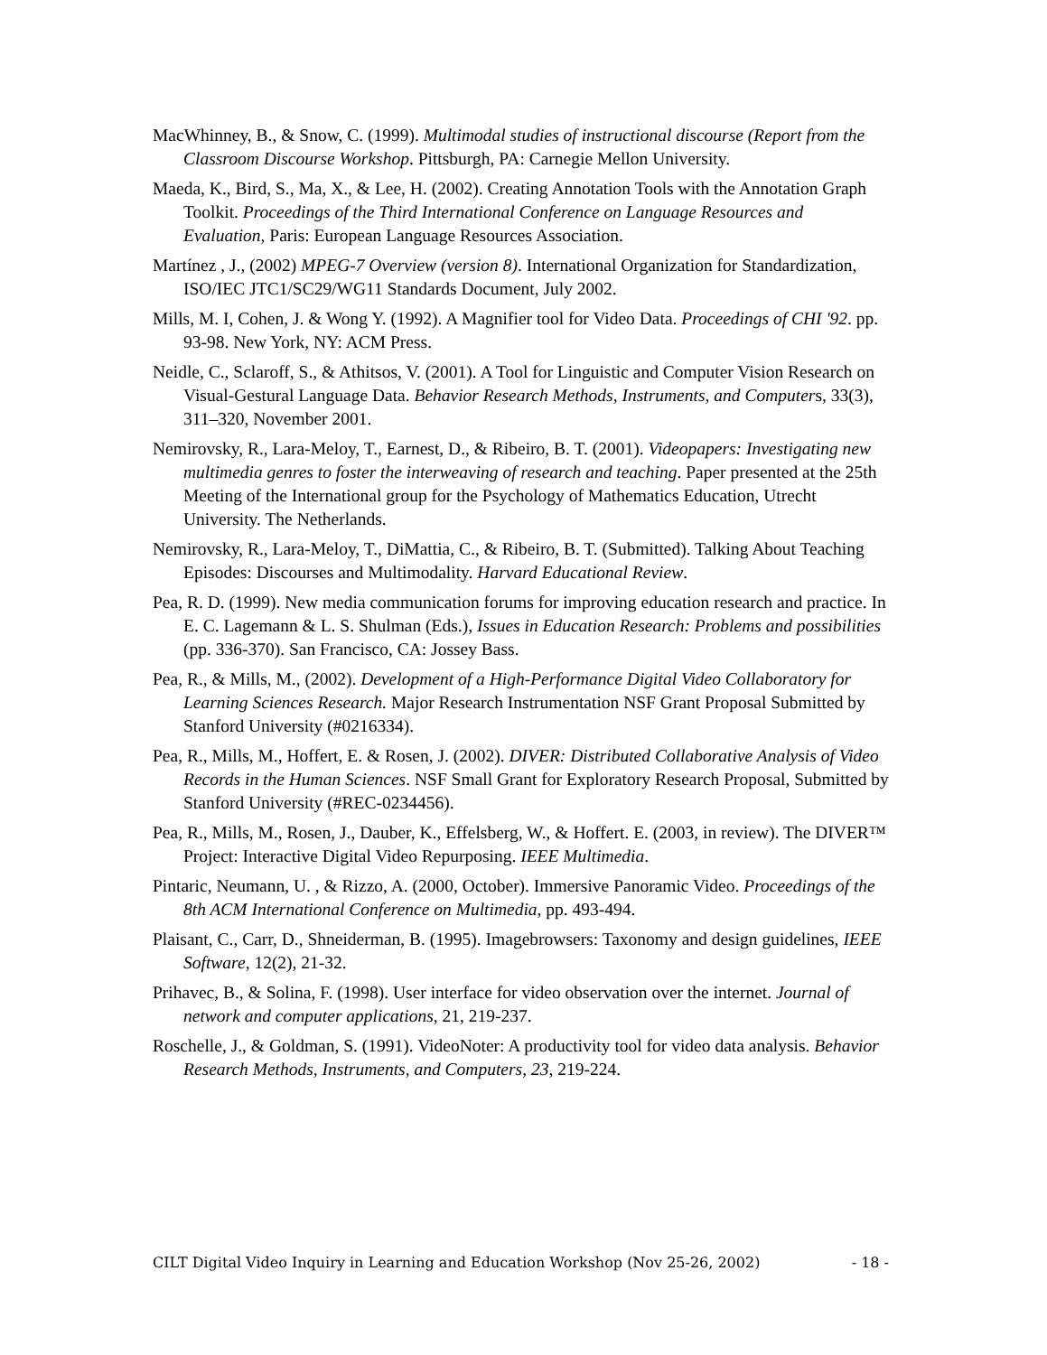MacWhinney, B., & Snow, C. (1999). Multimodal studies of instructional discourse (Report from the Classroom Discourse Workshop. Pittsburgh, PA: Carnegie Mellon University.
Maeda, K., Bird, S., Ma, X., & Lee, H. (2002). Creating Annotation Tools with the Annotation Graph Toolkit. Proceedings of the Third International Conference on Language Resources and Evaluation, Paris: European Language Resources Association.
Martínez , J., (2002) MPEG-7 Overview (version 8). International Organization for Standardization, ISO/IEC JTC1/SC29/WG11 Standards Document, July 2002.
Mills, M. I, Cohen, J. & Wong Y. (1992). A Magnifier tool for Video Data. Proceedings of CHI '92. pp. 93-98. New York, NY: ACM Press.
Neidle, C., Sclaroff, S., & Athitsos, V. (2001). A Tool for Linguistic and Computer Vision Research on Visual-Gestural Language Data. Behavior Research Methods, Instruments, and Computers, 33(3), 311–320, November 2001.
Nemirovsky, R., Lara-Meloy, T., Earnest, D., & Ribeiro, B. T. (2001). Videopapers: Investigating new multimedia genres to foster the interweaving of research and teaching. Paper presented at the 25th Meeting of the International group for the Psychology of Mathematics Education, Utrecht University. The Netherlands.
Nemirovsky, R., Lara-Meloy, T., DiMattia, C., & Ribeiro, B. T. (Submitted). Talking About Teaching Episodes: Discourses and Multimodality. Harvard Educational Review.
Pea, R. D. (1999). New media communication forums for improving education research and practice. In E. C. Lagemann & L. S. Shulman (Eds.), Issues in Education Research: Problems and possibilities (pp. 336-370). San Francisco, CA: Jossey Bass.
Pea, R., & Mills, M., (2002). Development of a High-Performance Digital Video Collaboratory for Learning Sciences Research. Major Research Instrumentation NSF Grant Proposal Submitted by Stanford University (#0216334).
Pea, R., Mills, M., Hoffert, E. & Rosen, J. (2002). DIVER: Distributed Collaborative Analysis of Video Records in the Human Sciences. NSF Small Grant for Exploratory Research Proposal, Submitted by Stanford University (#REC-0234456).
Pea, R., Mills, M., Rosen, J., Dauber, K., Effelsberg, W., & Hoffert. E. (2003, in review). The DIVER™ Project: Interactive Digital Video Repurposing. IEEE Multimedia.
Pintaric, Neumann, U. , & Rizzo, A. (2000, October). Immersive Panoramic Video. Proceedings of the 8th ACM International Conference on Multimedia, pp. 493-494.
Plaisant, C., Carr, D., Shneiderman, B. (1995). Imagebrowsers: Taxonomy and design guidelines, IEEE Software, 12(2), 21-32.
Prihavec, B., & Solina, F. (1998). User interface for video observation over the internet. Journal of network and computer applications, 21, 219-237.
Roschelle, J., & Goldman, S. (1991). VideoNoter: A productivity tool for video data analysis. Behavior Research Methods, Instruments, and Computers, 23, 219-224.
CILT Digital Video Inquiry in Learning and Education Workshop (Nov 25-26, 2002) - 18 -